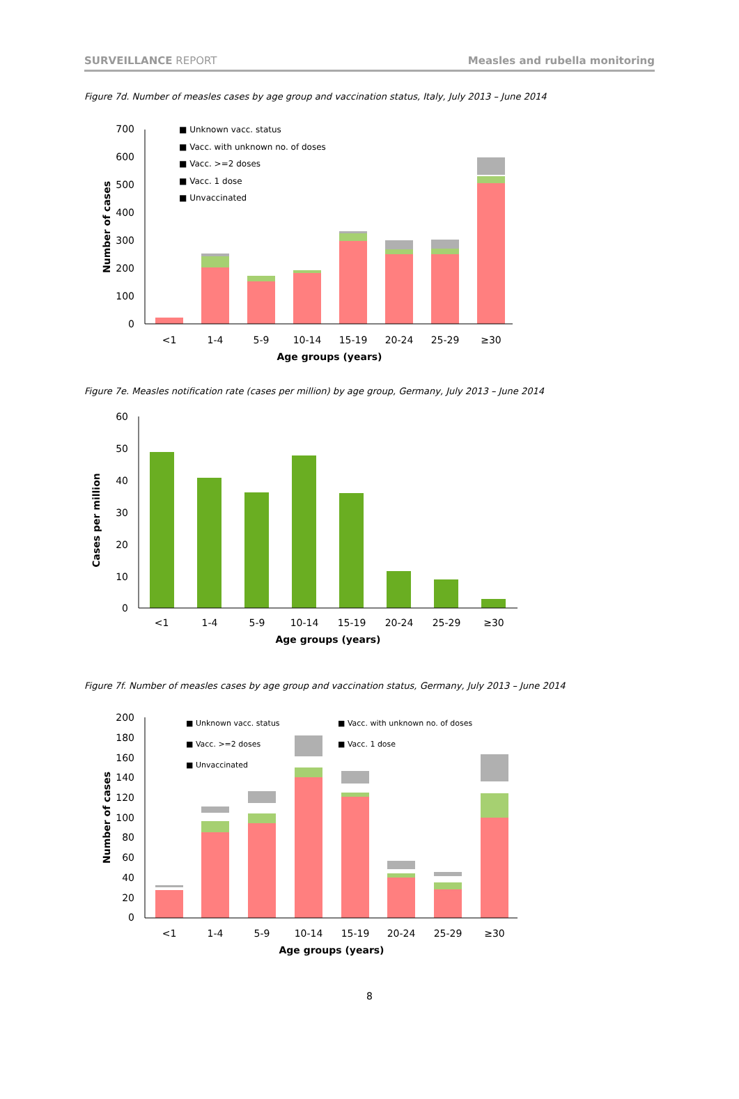SURVEILLANCE REPORT Measles and rubella monitoring
Figure 7d. Number of measles cases by age group and vaccination status, Italy, July 2013 – June 2014
700
600
500
400
300
200
100
0
<1
1-4
5-9
10-14
15-19
20-24
25-29
≥30
Age groups (years)
Number of cases
■ Unknown vacc. status
■ Vacc. with unknown no. of doses
■ Vacc. >=2 doses
■ Vacc. 1 dose
■ Unvaccinated
Figure 7e. Measles notification rate (cases per million) by age group, Germany, July 2013 – June 2014
60
50
40
30
20
10
0
<1
1-4
5-9
10-14
15-19
20-24
25-29
≥30
Age groups (years)
Cases per million
Figure 7f. Number of measles cases by age group and vaccination status, Germany, July 2013 – June 2014
200
180
160
140
120
100
80
60
40
20
0
<1
1-4
5-9
10-14
15-19
20-24
25-29
≥30
Age groups (years)
Number of cases
■ Unknown vacc. status
■ Vacc. with unknown no. of doses
■ Vacc. >=2 doses
■ Vacc. 1 dose
■ Unvaccinated
8